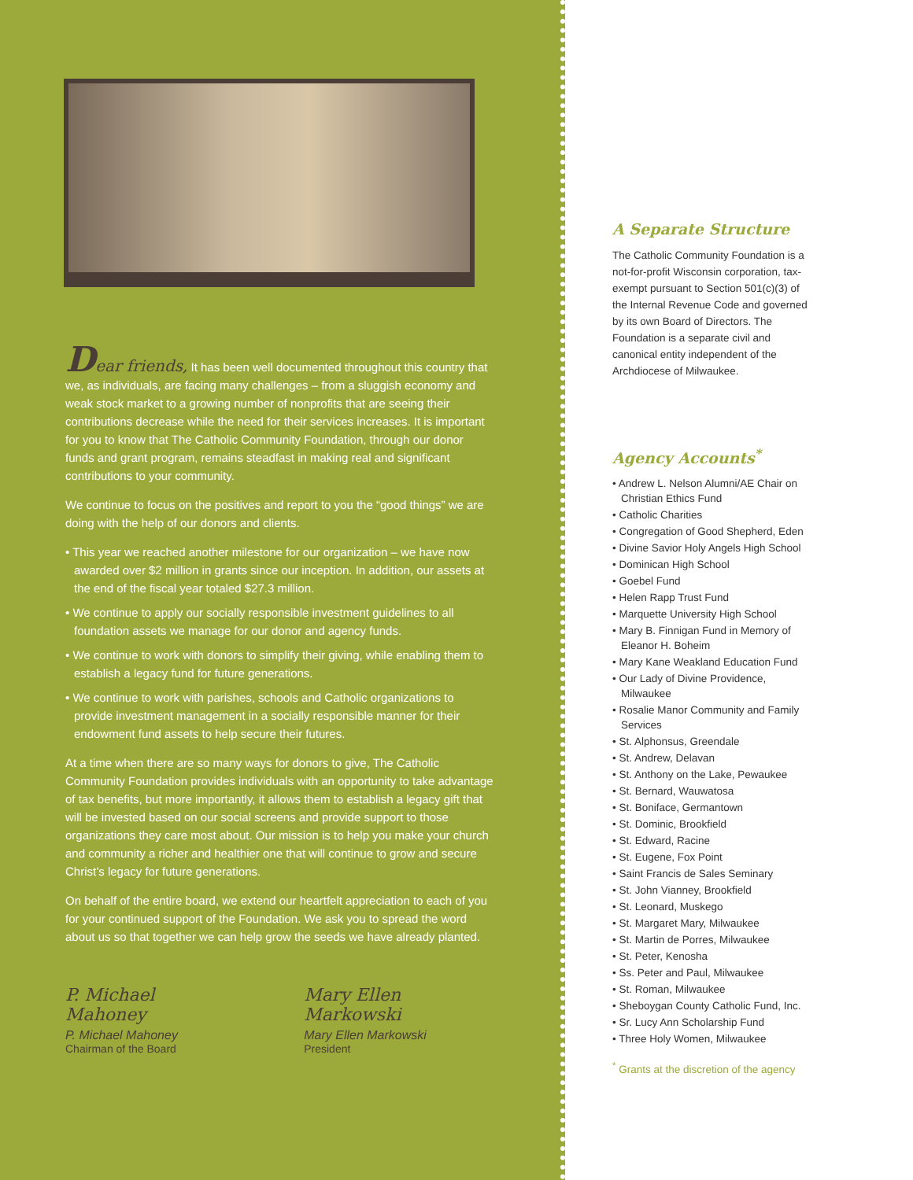Dear friends, It has been well documented throughout this country that we, as individuals, are facing many challenges – from a sluggish economy and weak stock market to a growing number of nonprofits that are seeing their contributions decrease while the need for their services increases. It is important for you to know that The Catholic Community Foundation, through our donor funds and grant program, remains steadfast in making real and significant contributions to your community.
We continue to focus on the positives and report to you the “good things” we are doing with the help of our donors and clients.
• This year we reached another milestone for our organization – we have now awarded over $2 million in grants since our inception. In addition, our assets at the end of the fiscal year totaled $27.3 million.
• We continue to apply our socially responsible investment guidelines to all foundation assets we manage for our donor and agency funds.
• We continue to work with donors to simplify their giving, while enabling them to establish a legacy fund for future generations.
• We continue to work with parishes, schools and Catholic organizations to provide investment management in a socially responsible manner for their endowment fund assets to help secure their futures.
At a time when there are so many ways for donors to give, The Catholic Community Foundation provides individuals with an opportunity to take advantage of tax benefits, but more importantly, it allows them to establish a legacy gift that will be invested based on our social screens and provide support to those organizations they care most about. Our mission is to help you make your church and community a richer and healthier one that will continue to grow and secure Christ’s legacy for future generations.
On behalf of the entire board, we extend our heartfelt appreciation to each of you for your continued support of the Foundation. We ask you to spread the word about us so that together we can help grow the seeds we have already planted.
P. Michael Mahoney
P. Michael Mahoney
Chairman of the Board
Mary Ellen Markowski
Mary Ellen Markowski
President
A Separate Structure
The Catholic Community Foundation is a not-for-profit Wisconsin corporation, tax-exempt pursuant to Section 501(c)(3) of the Internal Revenue Code and governed by its own Board of Directors. The Foundation is a separate civil and canonical entity independent of the Archdiocese of Milwaukee.
Agency Accounts<sup>*</sup>
• Andrew L. Nelson Alumni/AE Chair on Christian Ethics Fund
• Catholic Charities
• Congregation of Good Shepherd, Eden
• Divine Savior Holy Angels High School
• Dominican High School
• Goebel Fund
• Helen Rapp Trust Fund
• Marquette University High School
• Mary B. Finnigan Fund in Memory of Eleanor H. Boheim
• Mary Kane Weakland Education Fund
• Our Lady of Divine Providence, Milwaukee
• Rosalie Manor Community and Family Services
• St. Alphonsus, Greendale
• St. Andrew, Delavan
• St. Anthony on the Lake, Pewaukee
• St. Bernard, Wauwatosa
• St. Boniface, Germantown
• St. Dominic, Brookfield
• St. Edward, Racine
• St. Eugene, Fox Point
• Saint Francis de Sales Seminary
• St. John Vianney, Brookfield
• St. Leonard, Muskego
• St. Margaret Mary, Milwaukee
• St. Martin de Porres, Milwaukee
• St. Peter, Kenosha
• Ss. Peter and Paul, Milwaukee
• St. Roman, Milwaukee
• Sheboygan County Catholic Fund, Inc.
• Sr. Lucy Ann Scholarship Fund
• Three Holy Women, Milwaukee
<sup>*</sup> Grants at the discretion of the agency